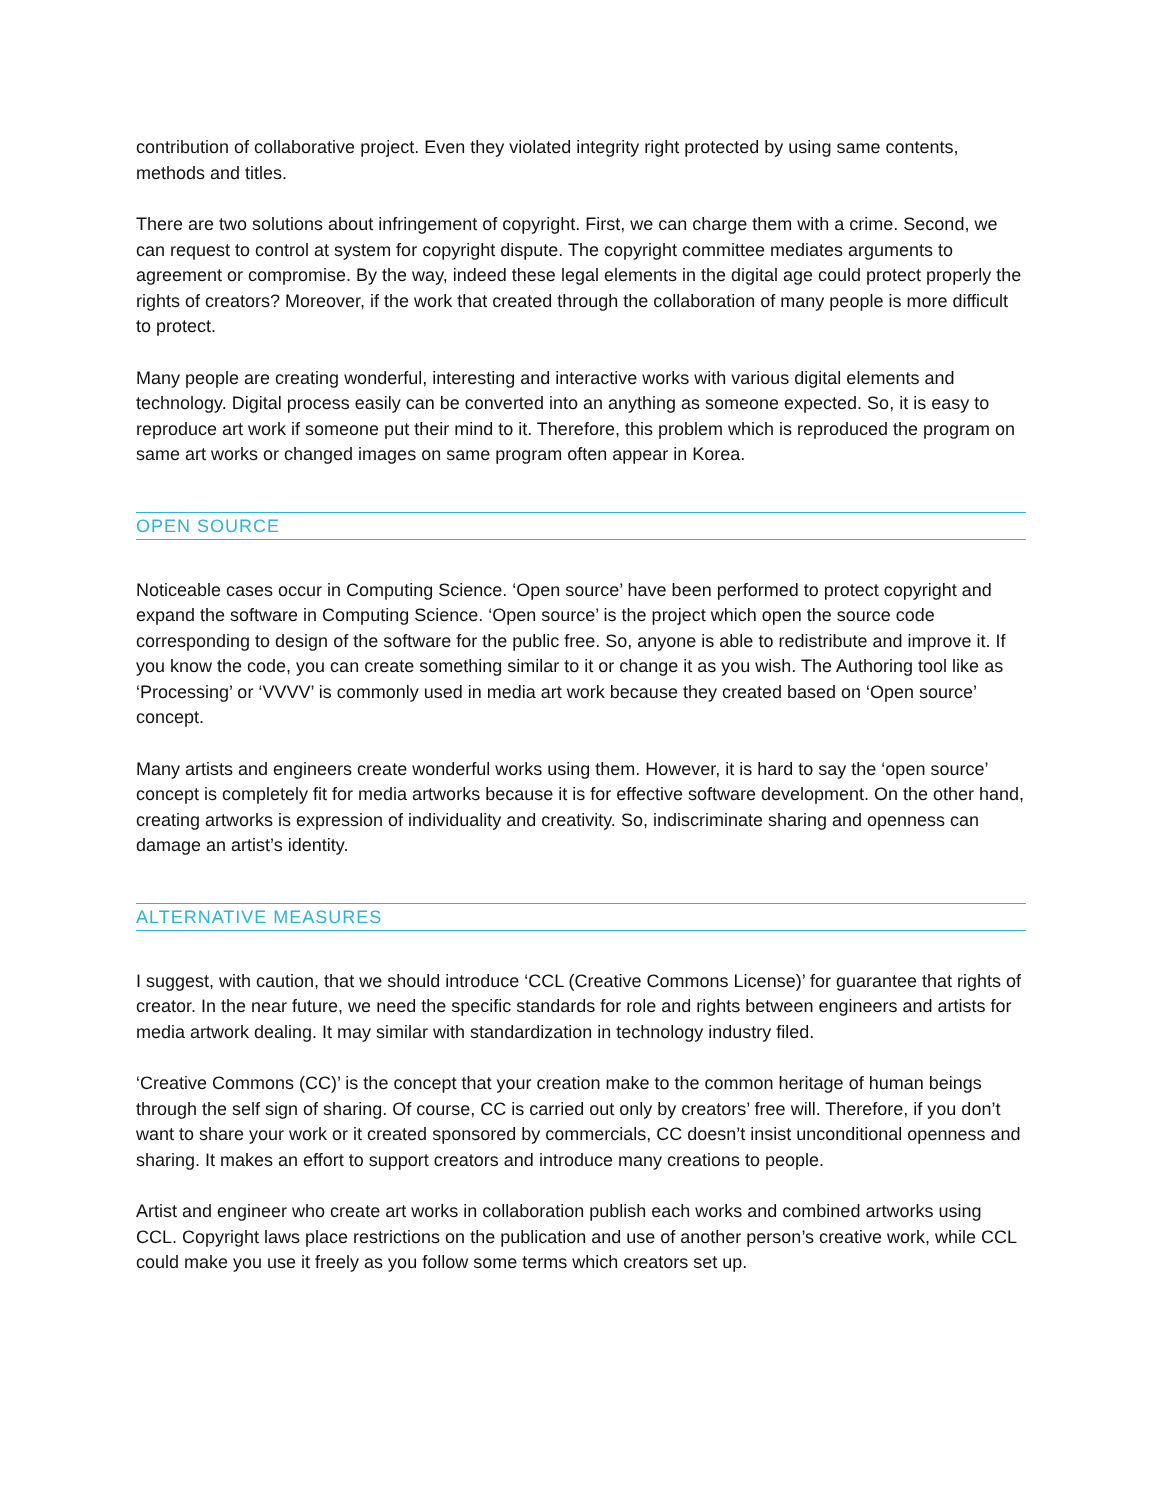contribution of collaborative project. Even they violated integrity right protected by using same contents, methods and titles.
There are two solutions about infringement of copyright. First, we can charge them with a crime. Second, we can request to control at system for copyright dispute. The copyright committee mediates arguments to agreement or compromise. By the way, indeed these legal elements in the digital age could protect properly the rights of creators? Moreover, if the work that created through the collaboration of many people is more difficult to protect.
Many people are creating wonderful, interesting and interactive works with various digital elements and technology. Digital process easily can be converted into an anything as someone expected. So, it is easy to reproduce art work if someone put their mind to it. Therefore, this problem which is reproduced the program on same art works or changed images on same program often appear in Korea.
OPEN SOURCE
Noticeable cases occur in Computing Science. ‘Open source’ have been performed to protect copyright and expand the software in Computing Science. ‘Open source’ is the project which open the source code corresponding to design of the software for the public free. So, anyone is able to redistribute and improve it. If you know the code, you can create something similar to it or change it as you wish. The Authoring tool like as ‘Processing’ or ‘VVVV’ is commonly used in media art work because they created based on ‘Open source’ concept.
Many artists and engineers create wonderful works using them. However, it is hard to say the ‘open source’ concept is completely fit for media artworks because it is for effective software development. On the other hand, creating artworks is expression of individuality and creativity. So, indiscriminate sharing and openness can damage an artist’s identity.
ALTERNATIVE MEASURES
I suggest, with caution, that we should introduce ‘CCL (Creative Commons License)’ for guarantee that rights of creator. In the near future, we need the specific standards for role and rights between engineers and artists for media artwork dealing. It may similar with standardization in technology industry filed.
‘Creative Commons (CC)’ is the concept that your creation make to the common heritage of human beings through the self sign of sharing. Of course, CC is carried out only by creators’ free will. Therefore, if you don’t want to share your work or it created sponsored by commercials, CC doesn’t insist unconditional openness and sharing. It makes an effort to support creators and introduce many creations to people.
Artist and engineer who create art works in collaboration publish each works and combined artworks using CCL. Copyright laws place restrictions on the publication and use of another person’s creative work, while CCL could make you use it freely as you follow some terms which creators set up.